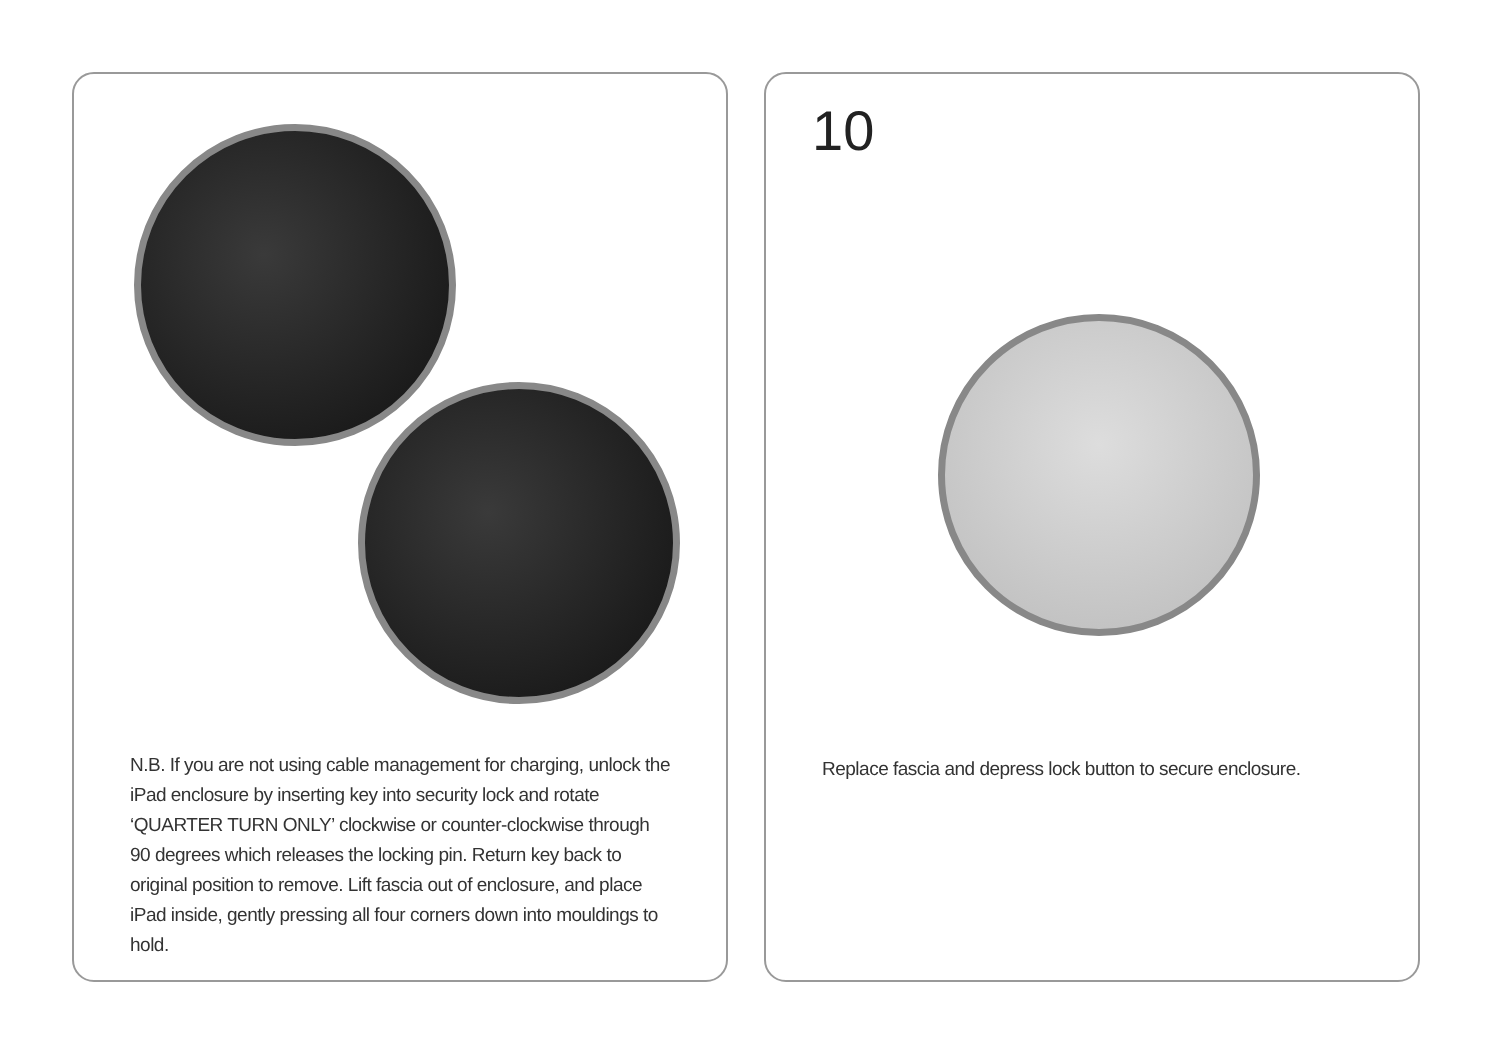N.B. If you are not using cable management for charging, unlock the iPad enclosure by inserting key into security lock and rotate ‘QUARTER TURN ONLY’ clockwise or counter-clockwise through 90 degrees which releases the locking pin. Return key back to original position to remove. Lift fascia out of enclosure, and place iPad inside, gently pressing all four corners down into mouldings to hold.
10
Replace fascia and depress lock button to secure enclosure.